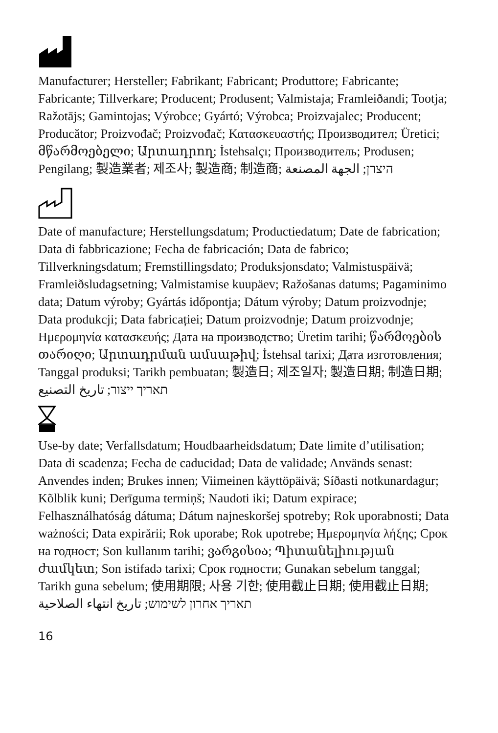Manufacturer; Hersteller; Fabrikant; Fabricant; Produttore; Fabricante; Fabricante; Tillverkare; Producent; Produsent; Valmistaja; Framleiðandi; Tootja; Ražotājs; Gamintojas; Výrobce; Gyártó; Výrobca; Proizvajalec; Producent; Producător; Proizvođač; Proizvođač; Κατασκευαστής; Производител; Üretici; მწარმოებელი; Արտադրող; İstehsalçı; Производитель; Produsen; Pengilang; 製造業者; 제조사; 製造商; 制造商; היצרן; الجهة المصنعة
Date of manufacture; Herstellungsdatum; Productiedatum; Date de fabrication; Data di fabbricazione; Fecha de fabricación; Data de fabrico; Tillverkningsdatum; Fremstillingsdato; Produksjonsdato; Valmistuspäivä; Framleiðsludagsetning; Valmistamise kuupäev; Ražošanas datums; Pagaminimo data; Datum výroby; Gyártás időpontja; Dátum výroby; Datum proizvodnje; Data produkcji; Data fabricației; Datum proizvodnje; Datum proizvodnje; Ημερομηνία κατασκευής; Дата на производство; Üretim tarihi; წარმოების თარიღი; Արտադրման ամսաթիվ; İstehsal tarixi; Дата изготовления; Tanggal produksi; Tarikh pembuatan; 製造日; 제조일자; 製造日期; 制造日期; תאריך ייצור; تاريخ التصنيع
Use-by date; Verfallsdatum; Houdbaarheidsdatum; Date limite d’utilisation; Data di scadenza; Fecha de caducidad; Data de validade; Används senast: Anvendes inden; Brukes innen; Viimeinen käyttöpäivä; Síðasti notkunardagur; Kõlblik kuni; Derīguma termiņš; Naudoti iki; Datum expirace; Felhasználhatóság dátuma; Dátum najneskoršej spotreby; Rok uporabnosti; Data ważności; Data expirării; Rok uporabe; Rok upotrebe; Ημερομηνία λήξης; Срок на годност; Son kullanım tarihi; ვარგისია; Պիտանելիության ժամկետ; Son istifadə tarixi; Срок годности; Gunakan sebelum tanggal; Tarikh guna sebelum; 使用期限; 사용 기한; 使用截止日期; 使用截止日期; תאריך אחרון לשימוש; تاريخ انتهاء الصلاحية
16